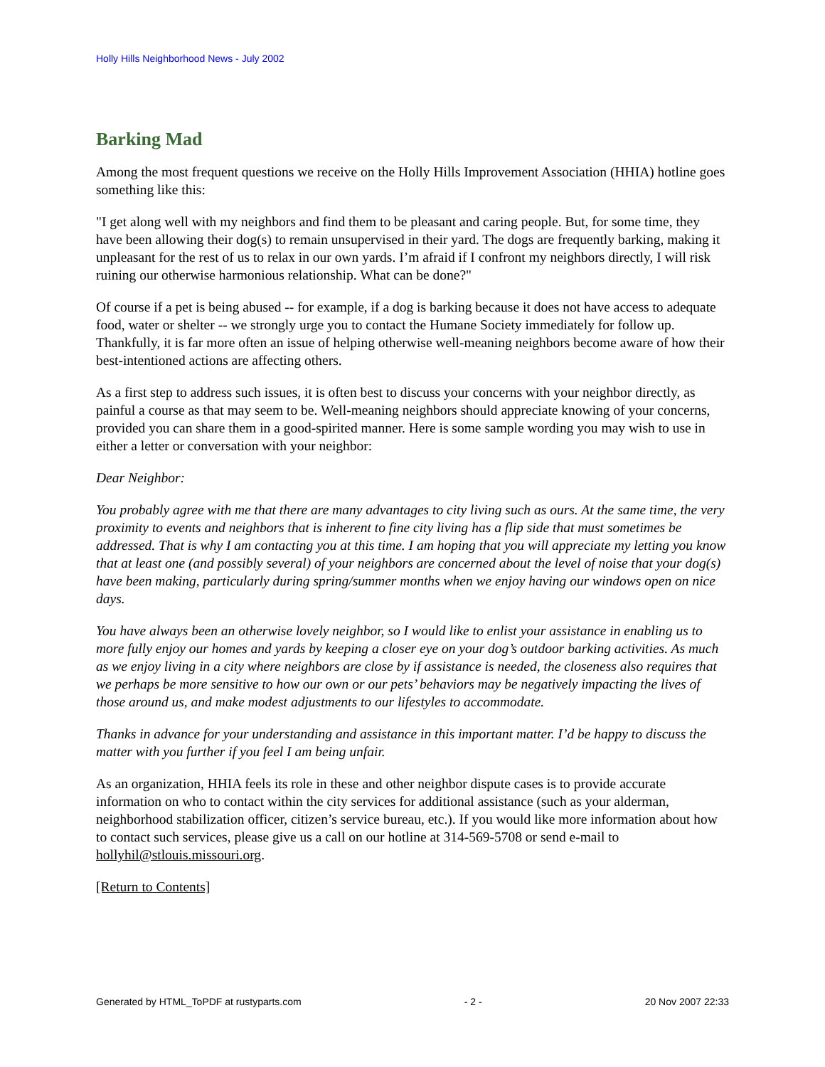Holly Hills Neighborhood News - July 2002
Barking Mad
Among the most frequent questions we receive on the Holly Hills Improvement Association (HHIA) hotline goes something like this:
"I get along well with my neighbors and find them to be pleasant and caring people. But, for some time, they have been allowing their dog(s) to remain unsupervised in their yard. The dogs are frequently barking, making it unpleasant for the rest of us to relax in our own yards. I’m afraid if I confront my neighbors directly, I will risk ruining our otherwise harmonious relationship. What can be done?"
Of course if a pet is being abused -- for example, if a dog is barking because it does not have access to adequate food, water or shelter -- we strongly urge you to contact the Humane Society immediately for follow up. Thankfully, it is far more often an issue of helping otherwise well-meaning neighbors become aware of how their best-intentioned actions are affecting others.
As a first step to address such issues, it is often best to discuss your concerns with your neighbor directly, as painful a course as that may seem to be. Well-meaning neighbors should appreciate knowing of your concerns, provided you can share them in a good-spirited manner. Here is some sample wording you may wish to use in either a letter or conversation with your neighbor:
Dear Neighbor:
You probably agree with me that there are many advantages to city living such as ours. At the same time, the very proximity to events and neighbors that is inherent to fine city living has a flip side that must sometimes be addressed. That is why I am contacting you at this time. I am hoping that you will appreciate my letting you know that at least one (and possibly several) of your neighbors are concerned about the level of noise that your dog(s) have been making, particularly during spring/summer months when we enjoy having our windows open on nice days.
You have always been an otherwise lovely neighbor, so I would like to enlist your assistance in enabling us to more fully enjoy our homes and yards by keeping a closer eye on your dog’s outdoor barking activities. As much as we enjoy living in a city where neighbors are close by if assistance is needed, the closeness also requires that we perhaps be more sensitive to how our own or our pets’ behaviors may be negatively impacting the lives of those around us, and make modest adjustments to our lifestyles to accommodate.
Thanks in advance for your understanding and assistance in this important matter. I’d be happy to discuss the matter with you further if you feel I am being unfair.
As an organization, HHIA feels its role in these and other neighbor dispute cases is to provide accurate information on who to contact within the city services for additional assistance (such as your alderman, neighborhood stabilization officer, citizen’s service bureau, etc.). If you would like more information about how to contact such services, please give us a call on our hotline at 314-569-5708 or send e-mail to hollyhil@stlouis.missouri.org.
[Return to Contents]
Generated by HTML_ToPDF at rustyparts.com - 2 - 20 Nov 2007 22:33